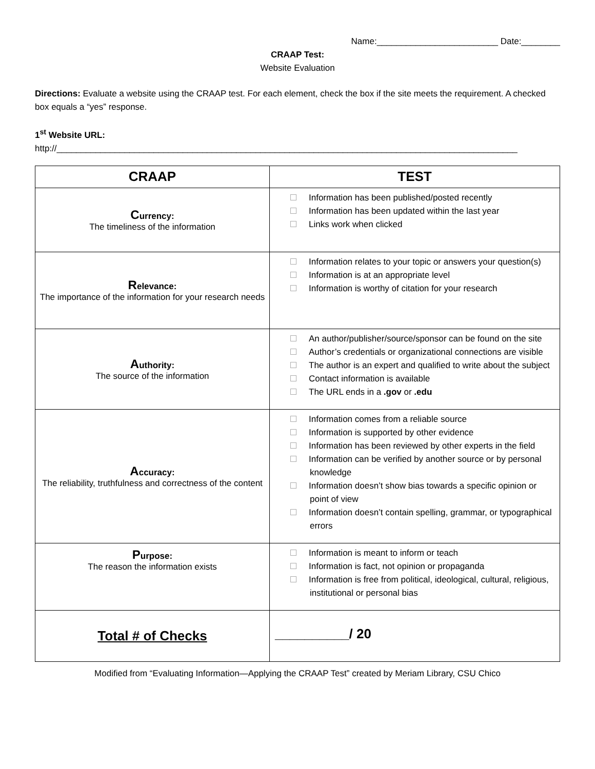Name:_________________________ Date:________
CRAAP Test:
Website Evaluation
Directions: Evaluate a website using the CRAAP test. For each element, check the box if the site meets the requirement. A checked box equals a “yes” response.
1<sup>st</sup> Website URL:
http://_______________________________________________________________________________________________
| CRAAP | TEST |
| --- | --- |
| C urrency: The timeliness of the information | Information has been published/posted recently Information has been updated within the last year Links work when clicked |
| R elevance: The importance of the information for your research needs | Information relates to your topic or answers your question(s) Information is at an appropriate level Information is worthy of citation for your research |
| A uthority: The source of the information | An author/publisher/source/sponsor can be found on the site Author’s credentials or organizational connections are visible The author is an expert and qualified to write about the subject Contact information is available The URL ends in a .gov or .edu |
| A ccuracy: The reliability, truthfulness and correctness of the content | Information comes from a reliable source Information is supported by other evidence Information has been reviewed by other experts in the field Information can be verified by another source or by personal knowledge Information doesn’t show bias towards a specific opinion or point of view Information doesn’t contain spelling, grammar, or typographical errors |
| P urpose: The reason the information exists | Information is meant to inform or teach Information is fact, not opinion or propaganda Information is free from political, ideological, cultural, religious, institutional or personal bias |
| Total # of Checks | __________/ 20 |
Modified from “Evaluating Information—Applying the CRAAP Test” created by Meriam Library, CSU Chico